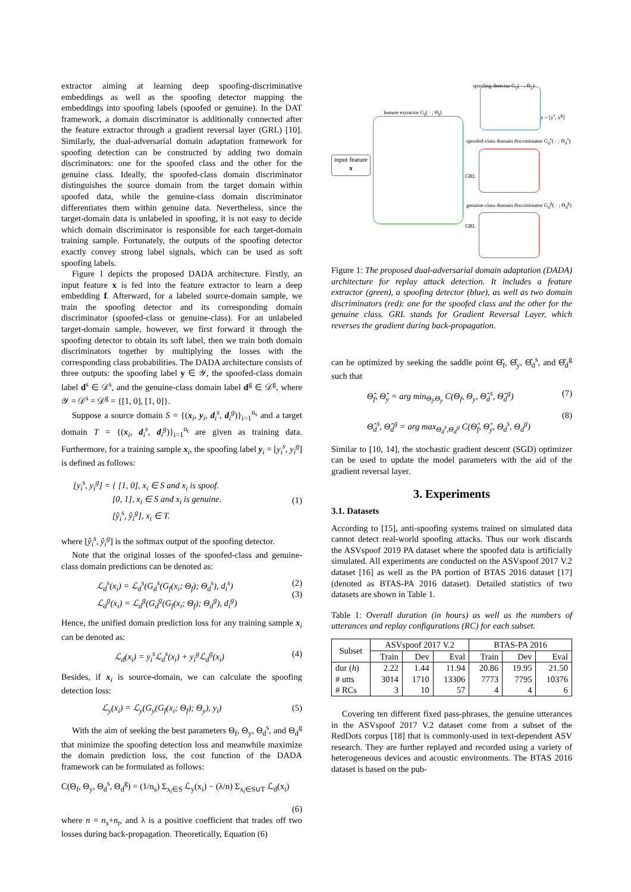extractor aiming at learning deep spoofing-discriminative embeddings as well as the spoofing detector mapping the embeddings into spoofing labels (spoofed or genuine). In the DAT framework, a domain discriminator is additionally connected after the feature extractor through a gradient reversal layer (GRL) [10]. Similarly, the dual-adversarial domain adaptation framework for spoofing detection can be constructed by adding two domain discriminators: one for the spoofed class and the other for the genuine class. Ideally, the spoofed-class domain discriminator distinguishes the source domain from the target domain within spoofed data, while the genuine-class domain discriminator differentiates them within genuine data. Nevertheless, since the target-domain data is unlabeled in spoofing, it is not easy to decide which domain discriminator is responsible for each target-domain training sample. Fortunately, the outputs of the spoofing detector exactly convey strong label signals, which can be used as soft spoofing labels.
Figure 1 depicts the proposed DADA architecture. Firstly, an input feature x is fed into the feature extractor to learn a deep embedding f. Afterward, for a labeled source-domain sample, we train the spoofing detector and its corresponding domain discriminator (spoofed-class or genuine-class). For an unlabeled target-domain sample, however, we first forward it through the spoofing detector to obtain its soft label, then we train both domain discriminators together by multiplying the losses with the corresponding class probabilities. The DADA architecture consists of three outputs: the spoofing label y ∈ 𝒴, the spoofed-class domain label d<sup>s</sup> ∈ 𝒟<sup>s</sup>, and the genuine-class domain label d<sup>g</sup> ∈ 𝒟<sup>g</sup>, where 𝒴 = 𝒟<sup>s</sup> = 𝒟<sup>g</sup> = {[1, 0], [1, 0]}.
Suppose a source domain S = {(x<sub>i</sub>, y<sub>i</sub>, d<sub>i</sub><sup>s</sup>, d<sub>i</sub><sup>g</sup>)}<sub>i=1</sub><sup>n<sub>s</sub></sup> and a target domain T = {(x<sub>i</sub>, d<sub>i</sub><sup>s</sup>, d<sub>i</sub><sup>g</sup>)}<sub>i=1</sub><sup>n<sub>t</sub></sup> are given as training data. Furthermore, for a training sample x<sub>i</sub>, the spoofing label y<sub>i</sub> = [y<sub>i</sub><sup>s</sup>, y<sub>i</sub><sup>g</sup>] is defined as follows:
[y<sub>i</sub><sup>s</sup>, y<sub>i</sub><sup>g</sup>] = { [1, 0], x<sub>i</sub> ∈ S and x<sub>i</sub> is spoof.
[0, 1], x<sub>i</sub> ∈ S and x<sub>i</sub> is genuine.
[ŷ<sub>i</sub><sup>s</sup>, ŷ<sub>i</sub><sup>g</sup>], x<sub>i</sub> ∈ T. (1)
where [ŷ<sub>i</sub><sup>s</sup>, ŷ<sub>i</sub><sup>g</sup>] is the softmax output of the spoofing detector.
Note that the original losses of the spoofed-class and genuine-class domain predictions can be denoted as:
ℒ<sub>d</sub><sup>s</sup>(x<sub>i</sub>) = ℒ<sub>d</sub><sup>s</sup>(G<sub>d</sub><sup>s</sup>(G<sub>f</sub>(x<sub>i</sub>; Θ<sub>f</sub>); Θ<sub>d</sub><sup>s</sup>), d<sub>i</sub><sup>s</sup>)
ℒ<sub>d</sub><sup>g</sup>(x<sub>i</sub>) = ℒ<sub>d</sub><sup>g</sup>(G<sub>d</sub><sup>g</sup>(G<sub>f</sub>(x<sub>i</sub>; Θ<sub>f</sub>); Θ<sub>d</sub><sup>g</sup>), d<sub>i</sub><sup>g</sup>) (2)
(3)
Hence, the unified domain prediction loss for any training sample x<sub>i</sub> can be denoted as:
ℒ<sub>d</sub>(x<sub>i</sub>) = y<sub>i</sub><sup>s</sup>ℒ<sub>d</sub><sup>s</sup>(x<sub>i</sub>) + y<sub>i</sub><sup>g</sup>ℒ<sub>d</sub><sup>g</sup>(x<sub>i</sub>) (4)
Besides, if x<sub>i</sub> is source-domain, we can calculate the spoofing detection loss:
ℒ<sub>y</sub>(x<sub>i</sub>) = ℒ<sub>y</sub>(G<sub>y</sub>(G<sub>f</sub>(x<sub>i</sub>; Θ<sub>f</sub>); Θ<sub>y</sub>), y<sub>i</sub>) (5)
With the aim of seeking the best parameters Θ<sub>f</sub>, Θ<sub>y</sub>, Θ<sub>d</sub><sup>s</sup>, and Θ<sub>d</sub><sup>g</sup> that minimize the spoofing detection loss and meanwhile maximize the domain prediction loss, the cost function of the DADA framework can be formulated as follows:
C(Θ<sub>f</sub>, Θ<sub>y</sub>, Θ<sub>d</sub><sup>s</sup>, Θ<sub>d</sub><sup>g</sup>) = (1/n<sub>s</sub>) Σ<sub>x<sub>i</sub>∈S</sub> ℒ<sub>y</sub>(x<sub>i</sub>) − (λ/n) Σ<sub>x<sub>i</sub>∈S∪T</sub> ℒ<sub>d</sub>(x<sub>i</sub>)
(6)
where n = n<sub>s</sub>+n<sub>t</sub>, and λ is a positive coefficient that trades off two losses during back-propagation. Theoretically, Equation (6)
input feature
x
feature extractor G<sub>f</sub>( · ; Θ<sub>f</sub>)
spoofing detector G<sub>y</sub>( · ; Θ<sub>y</sub>)
y = [y<sup>s</sup>, y<sup>g</sup>]
spoofed-class domain discriminator G<sub>d</sub><sup>s</sup>( · ; Θ<sub>d</sub><sup>s</sup>)
genuine-class domain discriminator G<sub>d</sub><sup>g</sup>( · ; Θ<sub>d</sub><sup>g</sup>)
GRL
GRL
Figure 1: The proposed dual-adversarial domain adaptation (DADA) architecture for replay attack detection. It includes a feature extractor (green), a spoofing detector (blue), as well as two domain discriminators (red): one for the spoofed class and the other for the genuine class. GRL stands for Gradient Reversal Layer, which reverses the gradient during back-propagation.
can be optimized by seeking the saddle point Θ̂<sub>f</sub>, Θ̂<sub>y</sub>, Θ̂<sub>d</sub><sup>s</sup>, and Θ̂<sub>d</sub><sup>g</sup> such that
Θ̂<sub>f</sub>, Θ̂<sub>y</sub> = arg min<sub>Θ<sub>f</sub>,Θ<sub>y</sub></sub> C(Θ<sub>f</sub>, Θ<sub>y</sub>, Θ̂<sub>d</sub><sup>s</sup>, Θ̂<sub>d</sub><sup>g</sup>)
Θ̂<sub>d</sub><sup>s</sup>, Θ̂<sub>d</sub><sup>g</sup> = arg max<sub>Θ<sub>d</sub><sup>s</sup>,Θ<sub>d</sub><sup>g</sup></sub> C(Θ̂<sub>f</sub>, Θ̂<sub>y</sub>, Θ<sub>d</sub><sup>s</sup>, Θ<sub>d</sub><sup>g</sup>) (7)
(8)
Similar to [10, 14], the stochastic gradient descent (SGD) optimizer can be used to update the model parameters with the aid of the gradient reversal layer.
3. Experiments
3.1. Datasets
According to [15], anti-spoofing systems trained on simulated data cannot detect real-world spoofing attacks. Thus our work discards the ASVspoof 2019 PA dataset where the spoofed data is artificially simulated. All experiments are conducted on the ASVspoof 2017 V.2 dataset [16] as well as the PA portion of BTAS 2016 dataset [17] (denoted as BTAS-PA 2016 dataset). Detailed statistics of two datasets are shown in Table 1.
Table 1: Overall duration (in hours) as well as the numbers of utterances and replay configurations (RC) for each subset.
| Subset | ASVspoof 2017 V.2 | | | BTAS-PA 2016 | | |
| --- | --- | --- | --- | --- | --- | --- |
| | Train | Dev | Eval | Train | Dev | Eval |
| dur ( h ) # utts # RCs | 2.22 3014 3 | 1.44 1710 10 | 11.94 13306 57 | 20.86 7773 4 | 19.95 7795 4 | 21.50 10376 6 |
Covering ten different fixed pass-phrases, the genuine utterances in the ASVspoof 2017 V.2 dataset come from a subset of the RedDots corpus [18] that is commonly-used in text-dependent ASV research. They are further replayed and recorded using a variety of heterogeneous devices and acoustic environments. The BTAS 2016 dataset is based on the pub-